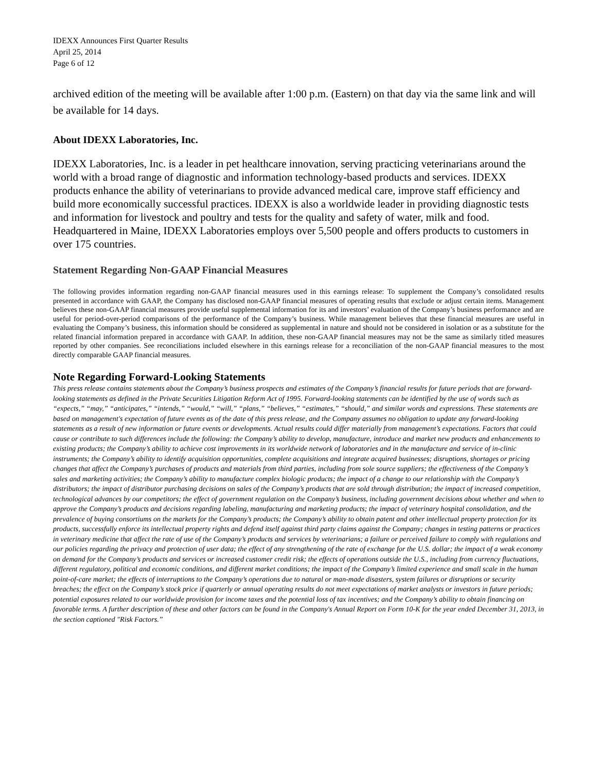IDEXX Announces First Quarter Results
April 25, 2014
Page 6 of 12
archived edition of the meeting will be available after 1:00 p.m. (Eastern) on that day via the same link and will be available for 14 days.
About IDEXX Laboratories, Inc.
IDEXX Laboratories, Inc. is a leader in pet healthcare innovation, serving practicing veterinarians around the world with a broad range of diagnostic and information technology-based products and services. IDEXX products enhance the ability of veterinarians to provide advanced medical care, improve staff efficiency and build more economically successful practices. IDEXX is also a worldwide leader in providing diagnostic tests and information for livestock and poultry and tests for the quality and safety of water, milk and food. Headquartered in Maine, IDEXX Laboratories employs over 5,500 people and offers products to customers in over 175 countries.
Statement Regarding Non-GAAP Financial Measures
The following provides information regarding non-GAAP financial measures used in this earnings release: To supplement the Company’s consolidated results presented in accordance with GAAP, the Company has disclosed non-GAAP financial measures of operating results that exclude or adjust certain items. Management believes these non-GAAP financial measures provide useful supplemental information for its and investors’ evaluation of the Company’s business performance and are useful for period-over-period comparisons of the performance of the Company’s business. While management believes that these financial measures are useful in evaluating the Company’s business, this information should be considered as supplemental in nature and should not be considered in isolation or as a substitute for the related financial information prepared in accordance with GAAP. In addition, these non-GAAP financial measures may not be the same as similarly titled measures reported by other companies. See reconciliations included elsewhere in this earnings release for a reconciliation of the non-GAAP financial measures to the most directly comparable GAAP financial measures.
Note Regarding Forward-Looking Statements
This press release contains statements about the Company’s business prospects and estimates of the Company’s financial results for future periods that are forward-looking statements as defined in the Private Securities Litigation Reform Act of 1995. Forward-looking statements can be identified by the use of words such as “expects,” “may,” “anticipates,” “intends,” “would,” “will,” “plans,” “believes,” “estimates,” “should,” and similar words and expressions. These statements are based on management's expectation of future events as of the date of this press release, and the Company assumes no obligation to update any forward-looking statements as a result of new information or future events or developments. Actual results could differ materially from management’s expectations. Factors that could cause or contribute to such differences include the following: the Company’s ability to develop, manufacture, introduce and market new products and enhancements to existing products; the Company’s ability to achieve cost improvements in its worldwide network of laboratories and in the manufacture and service of in-clinic instruments; the Company’s ability to identify acquisition opportunities, complete acquisitions and integrate acquired businesses; disruptions, shortages or pricing changes that affect the Company’s purchases of products and materials from third parties, including from sole source suppliers; the effectiveness of the Company’s sales and marketing activities; the Company’s ability to manufacture complex biologic products; the impact of a change to our relationship with the Company’s distributors; the impact of distributor purchasing decisions on sales of the Company’s products that are sold through distribution; the impact of increased competition, technological advances by our competitors; the effect of government regulation on the Company’s business, including government decisions about whether and when to approve the Company’s products and decisions regarding labeling, manufacturing and marketing products; the impact of veterinary hospital consolidation, and the prevalence of buying consortiums on the markets for the Company’s products; the Company’s ability to obtain patent and other intellectual property protection for its products, successfully enforce its intellectual property rights and defend itself against third party claims against the Company; changes in testing patterns or practices in veterinary medicine that affect the rate of use of the Company’s products and services by veterinarians; a failure or perceived failure to comply with regulations and our policies regarding the privacy and protection of user data; the effect of any strengthening of the rate of exchange for the U.S. dollar; the impact of a weak economy on demand for the Company’s products and services or increased customer credit risk; the effects of operations outside the U.S., including from currency fluctuations, different regulatory, political and economic conditions, and different market conditions; the impact of the Company’s limited experience and small scale in the human point-of-care market; the effects of interruptions to the Company’s operations due to natural or man-made disasters, system failures or disruptions or security breaches; the effect on the Company’s stock price if quarterly or annual operating results do not meet expectations of market analysts or investors in future periods; potential exposures related to our worldwide provision for income taxes and the potential loss of tax incentives; and the Company’s ability to obtain financing on favorable terms. A further description of these and other factors can be found in the Company's Annual Report on Form 10-K for the year ended December 31, 2013, in the section captioned "Risk Factors.”